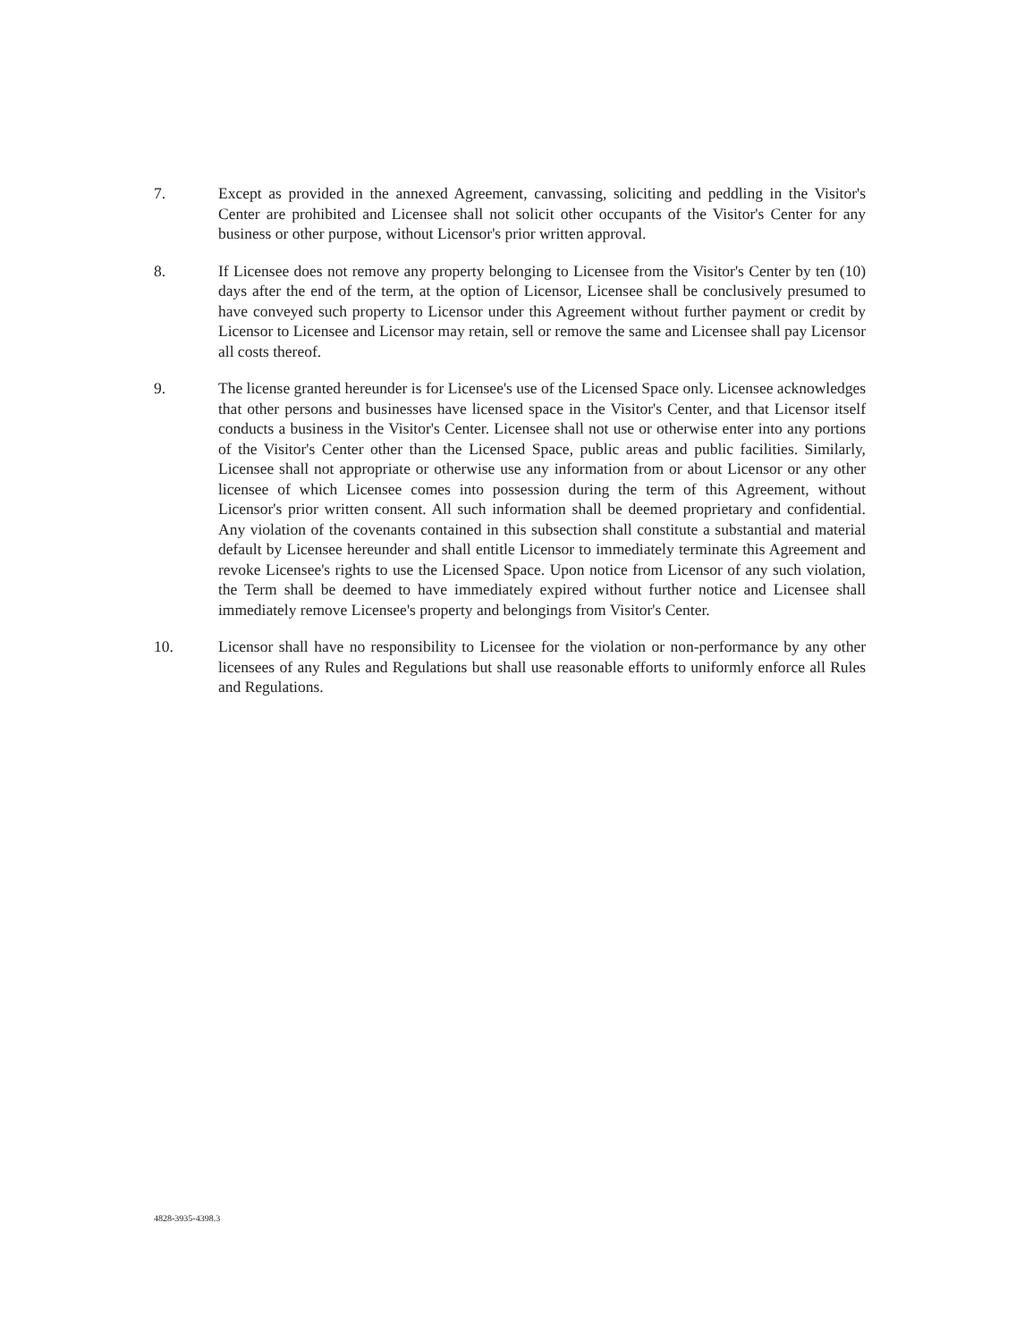7. Except as provided in the annexed Agreement, canvassing, soliciting and peddling in the Visitor's Center are prohibited and Licensee shall not solicit other occupants of the Visitor's Center for any business or other purpose, without Licensor's prior written approval.
8. If Licensee does not remove any property belonging to Licensee from the Visitor's Center by ten (10) days after the end of the term, at the option of Licensor, Licensee shall be conclusively presumed to have conveyed such property to Licensor under this Agreement without further payment or credit by Licensor to Licensee and Licensor may retain, sell or remove the same and Licensee shall pay Licensor all costs thereof.
9. The license granted hereunder is for Licensee's use of the Licensed Space only. Licensee acknowledges that other persons and businesses have licensed space in the Visitor's Center, and that Licensor itself conducts a business in the Visitor's Center. Licensee shall not use or otherwise enter into any portions of the Visitor's Center other than the Licensed Space, public areas and public facilities. Similarly, Licensee shall not appropriate or otherwise use any information from or about Licensor or any other licensee of which Licensee comes into possession during the term of this Agreement, without Licensor's prior written consent. All such information shall be deemed proprietary and confidential. Any violation of the covenants contained in this subsection shall constitute a substantial and material default by Licensee hereunder and shall entitle Licensor to immediately terminate this Agreement and revoke Licensee's rights to use the Licensed Space. Upon notice from Licensor of any such violation, the Term shall be deemed to have immediately expired without further notice and Licensee shall immediately remove Licensee's property and belongings from Visitor's Center.
10. Licensor shall have no responsibility to Licensee for the violation or non-performance by any other licensees of any Rules and Regulations but shall use reasonable efforts to uniformly enforce all Rules and Regulations.
4828-3935-4398.3